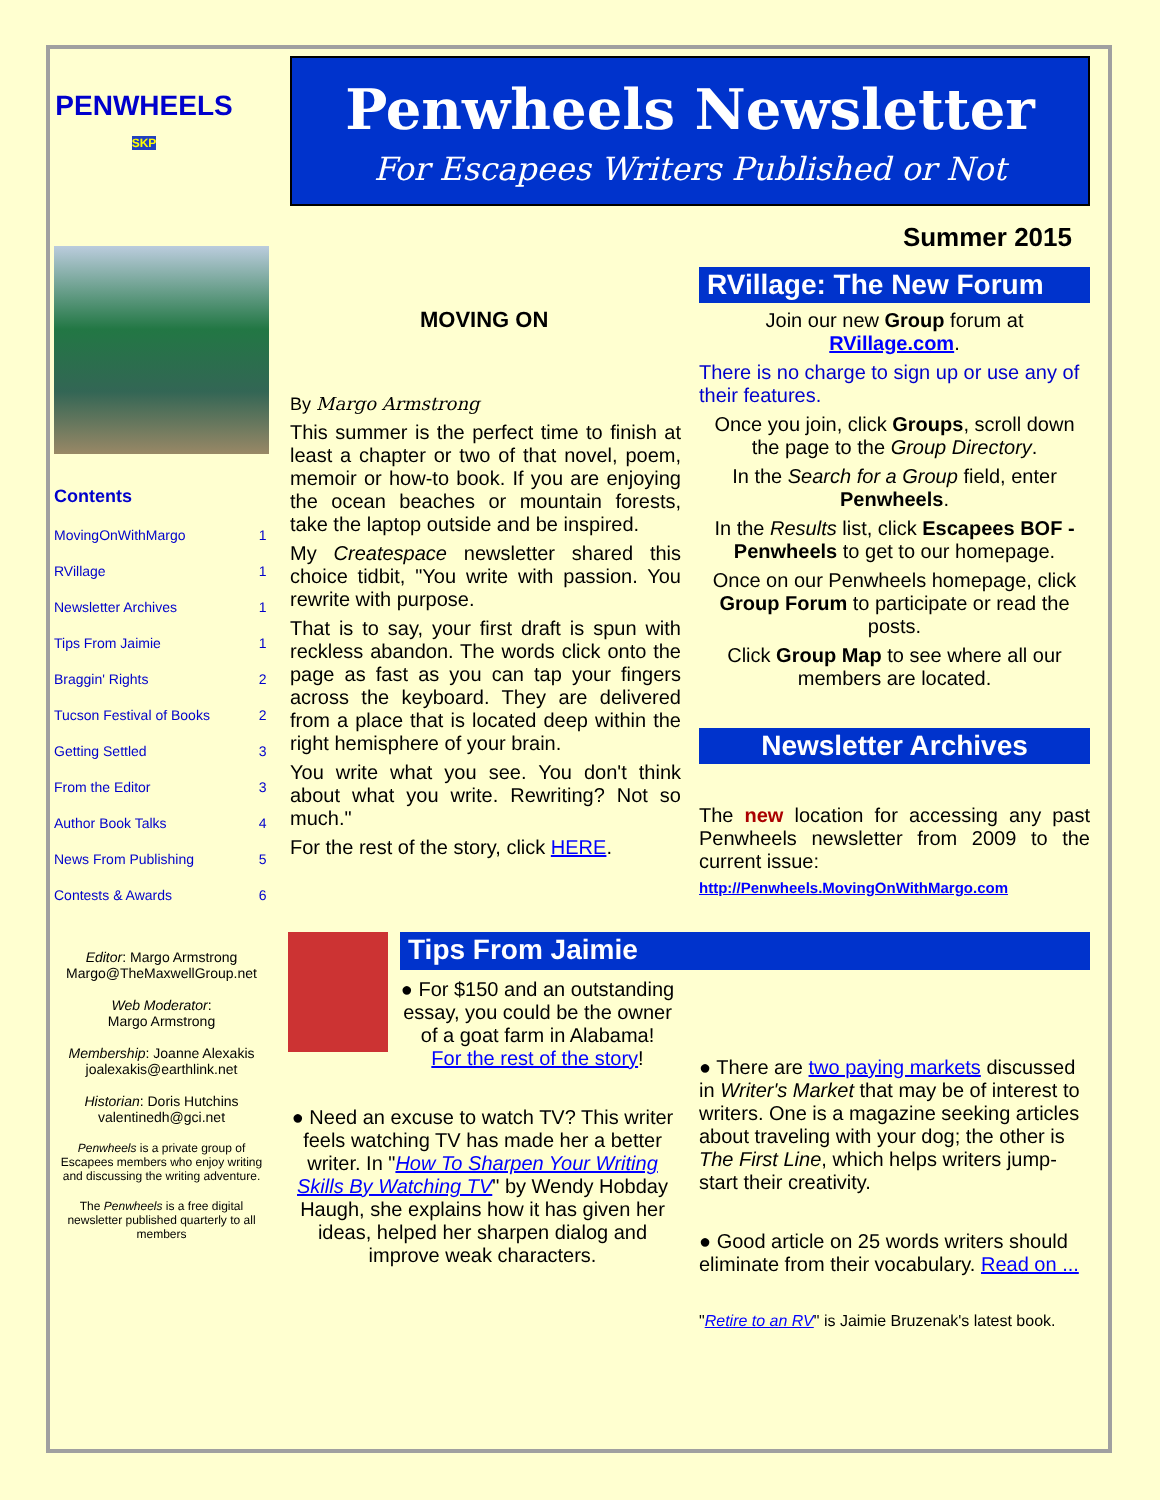PENWHEELS
SKP
Contents
| MovingOnWithMargo | 1 |
| RVillage | 1 |
| Newsletter Archives | 1 |
| Tips From Jaimie | 1 |
| Braggin' Rights | 2 |
| Tucson Festival of Books | 2 |
| Getting Settled | 3 |
| From the Editor | 3 |
| Author Book Talks | 4 |
| News From Publishing | 5 |
| Contests & Awards | 6 |
Editor: Margo Armstrong
Margo@TheMaxwellGroup.net
Web Moderator:
Margo Armstrong
Membership: Joanne Alexakis
joalexakis@earthlink.net
Historian: Doris Hutchins
valentinedh@gci.net
Penwheels is a private group of Escapees members who enjoy writing and discussing the writing adventure.
The Penwheels is a free digital newsletter published quarterly to all members
Penwheels Newsletter
For Escapees Writers Published or Not
Summer 2015
MOVING ON
By Margo Armstrong
This summer is the perfect time to finish at least a chapter or two of that novel, poem, memoir or how-to book. If you are enjoying the ocean beaches or mountain forests, take the laptop outside and be inspired.
My Createspace newsletter shared this choice tidbit, "You write with passion. You rewrite with purpose.
That is to say, your first draft is spun with reckless abandon. The words click onto the page as fast as you can tap your fingers across the keyboard. They are delivered from a place that is located deep within the right hemisphere of your brain.
You write what you see. You don't think about what you write. Rewriting? Not so much."
For the rest of the story, click HERE.
RVillage: The New Forum
Join our new Group forum at RVillage.com.
There is no charge to sign up or use any of their features.
Once you join, click Groups, scroll down the page to the Group Directory.
In the Search for a Group field, enter Penwheels.
In the Results list, click Escapees BOF - Penwheels to get to our homepage.
Once on our Penwheels homepage, click Group Forum to participate or read the posts.
Click Group Map to see where all our members are located.
Newsletter Archives
The new location for accessing any past Penwheels newsletter from 2009 to the current issue:
http://Penwheels.MovingOnWithMargo.com
Tips From Jaimie
● For $150 and an outstanding essay, you could be the owner of a goat farm in Alabama!
For the rest of the story!
● Need an excuse to watch TV? This writer feels watching TV has made her a better writer. In "How To Sharpen Your Writing Skills By Watching TV" by Wendy Hobday Haugh, she explains how it has given her ideas, helped her sharpen dialog and improve weak characters.
● There are two paying markets discussed in Writer's Market that may be of interest to writers. One is a magazine seeking articles about traveling with your dog; the other is The First Line, which helps writers jump-start their creativity.
● Good article on 25 words writers should eliminate from their vocabulary. Read on ...
"Retire to an RV" is Jaimie Bruzenak's latest book.